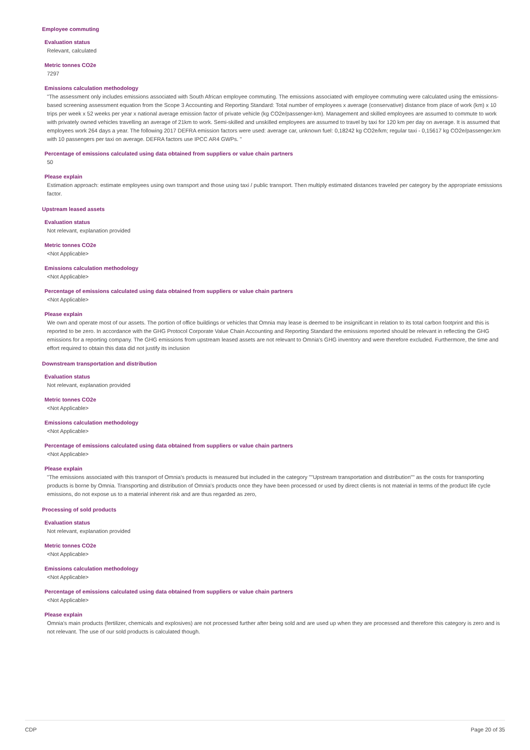Employee commuting
Evaluation status
Relevant, calculated
Metric tonnes CO2e
7297
Emissions calculation methodology
"The assessment only includes emissions associated with South African employee commuting. The emissions associated with employee commuting were calculated using the emissions-based screening assessment equation from the Scope 3 Accounting and Reporting Standard: Total number of employees x average (conservative) distance from place of work (km) x 10 trips per week x 52 weeks per year x national average emission factor of private vehicle (kg CO2e/passenger-km). Management and skilled employees are assumed to commute to work with privately owned vehicles travelling an average of 21km to work. Semi-skilled and unskilled employees are assumed to travel by taxi for 120 km per day on average. It is assumed that employees work 264 days a year. The following 2017 DEFRA emission factors were used: average car, unknown fuel: 0,18242 kg CO2e/km; regular taxi - 0,15617 kg CO2e/passenger.km with 10 passengers per taxi on average. DEFRA factors use IPCC AR4 GWPs. "
Percentage of emissions calculated using data obtained from suppliers or value chain partners
50
Please explain
Estimation approach: estimate employees using own transport and those using taxi / public transport. Then multiply estimated distances traveled per category by the appropriate emissions factor.
Upstream leased assets
Evaluation status
Not relevant, explanation provided
Metric tonnes CO2e
<Not Applicable>
Emissions calculation methodology
<Not Applicable>
Percentage of emissions calculated using data obtained from suppliers or value chain partners
<Not Applicable>
Please explain
We own and operate most of our assets. The portion of office buildings or vehicles that Omnia may lease is deemed to be insignificant in relation to its total carbon footprint and this is reported to be zero. In accordance with the GHG Protocol Corporate Value Chain Accounting and Reporting Standard the emissions reported should be relevant in reflecting the GHG emissions for a reporting company. The GHG emissions from upstream leased assets are not relevant to Omnia's GHG inventory and were therefore excluded. Furthermore, the time and effort required to obtain this data did not justify its inclusion
Downstream transportation and distribution
Evaluation status
Not relevant, explanation provided
Metric tonnes CO2e
<Not Applicable>
Emissions calculation methodology
<Not Applicable>
Percentage of emissions calculated using data obtained from suppliers or value chain partners
<Not Applicable>
Please explain
"The emissions associated with this transport of Omnia's products is measured but included in the category ""Upstream transportation and distribution"" as the costs for transporting products is borne by Omnia. Transporting and distribution of Omnia's products once they have been processed or used by direct clients is not material in terms of the product life cycle emissions, do not expose us to a material inherent risk and are thus regarded as zero,
Processing of sold products
Evaluation status
Not relevant, explanation provided
Metric tonnes CO2e
<Not Applicable>
Emissions calculation methodology
<Not Applicable>
Percentage of emissions calculated using data obtained from suppliers or value chain partners
<Not Applicable>
Please explain
Omnia's main products (fertilizer, chemicals and explosives) are not processed further after being sold and are used up when they are processed and therefore this category is zero and is not relevant. The use of our sold products is calculated though.
CDP Page 20 of 35